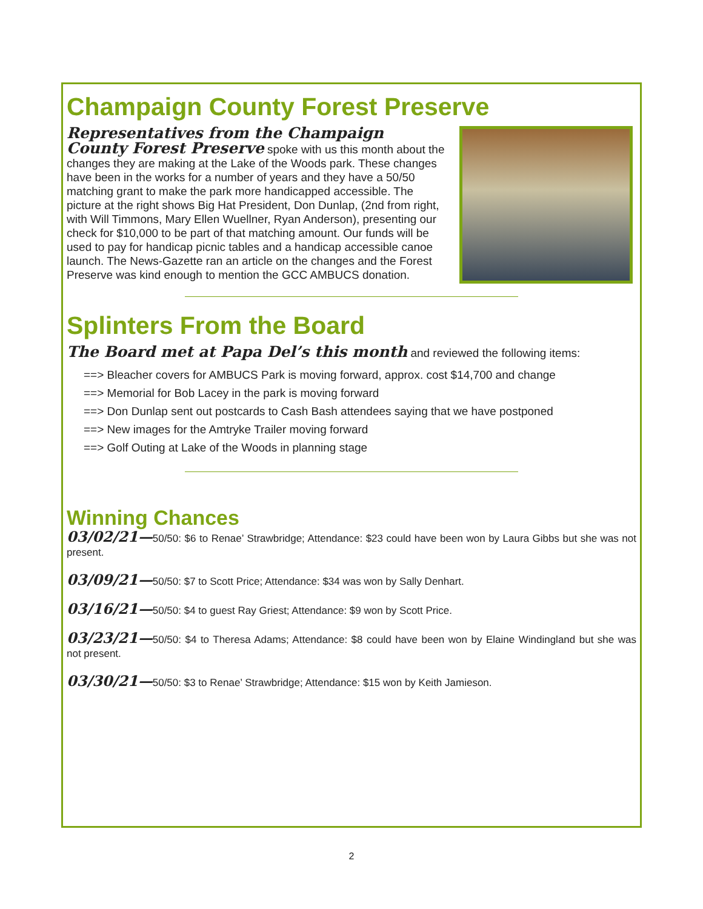Champaign County Forest Preserve
Representatives from the Champaign County Forest Preserve spoke with us this month about the changes they are making at the Lake of the Woods park. These changes have been in the works for a number of years and they have a 50/50 matching grant to make the park more handicapped accessible. The picture at the right shows Big Hat President, Don Dunlap, (2nd from right, with Will Timmons, Mary Ellen Wuellner, Ryan Anderson), presenting our check for $10,000 to be part of that matching amount. Our funds will be used to pay for handicap picnic tables and a handicap accessible canoe launch. The News-Gazette ran an article on the changes and the Forest Preserve was kind enough to mention the GCC AMBUCS donation.
Splinters From the Board
The Board met at Papa Del’s this month and reviewed the following items:
==> Bleacher covers for AMBUCS Park is moving forward, approx. cost $14,700 and change
==> Memorial for Bob Lacey in the park is moving forward
==> Don Dunlap sent out postcards to Cash Bash attendees saying that we have postponed
==> New images for the Amtryke Trailer moving forward
==> Golf Outing at Lake of the Woods in planning stage
Winning Chances
03/02/21—50/50: $6 to Renae’ Strawbridge; Attendance: $23 could have been won by Laura Gibbs but she was not present.
03/09/21—50/50: $7 to Scott Price; Attendance: $34 was won by Sally Denhart.
03/16/21—50/50: $4 to guest Ray Griest; Attendance: $9 won by Scott Price.
03/23/21—50/50: $4 to Theresa Adams; Attendance: $8 could have been won by Elaine Windingland but she was not present.
03/30/21—50/50: $3 to Renae’ Strawbridge; Attendance: $15 won by Keith Jamieson.
2